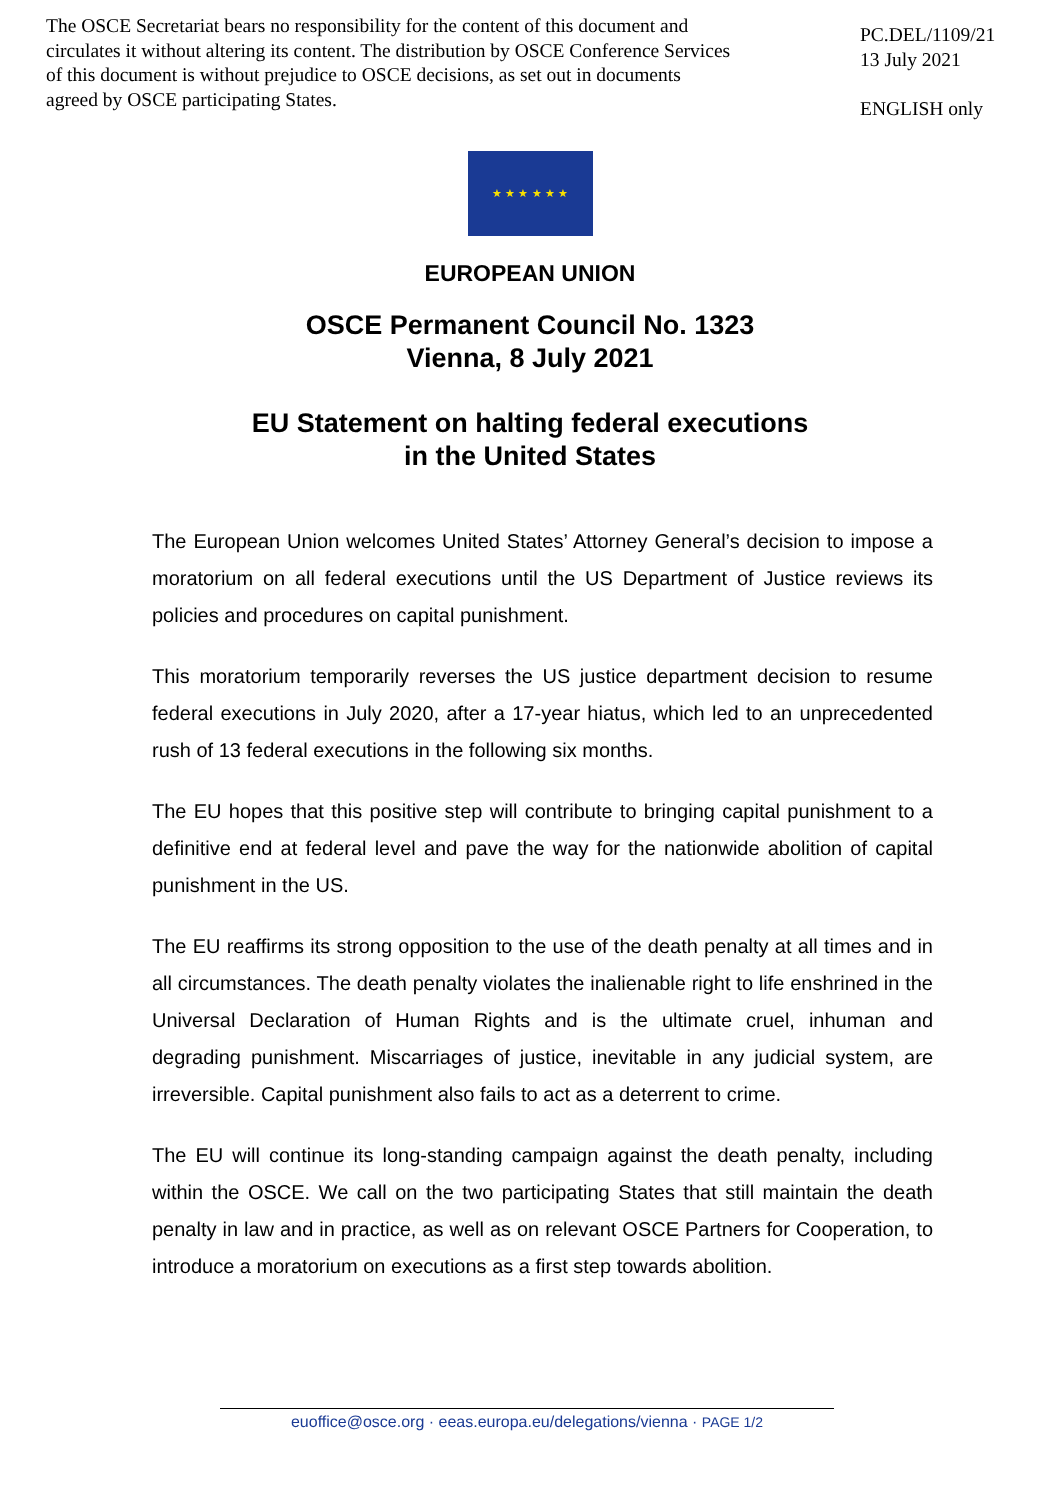The OSCE Secretariat bears no responsibility for the content of this document and circulates it without altering its content. The distribution by OSCE Conference Services of this document is without prejudice to OSCE decisions, as set out in documents agreed by OSCE participating States.
PC.DEL/1109/21
13 July 2021
ENGLISH only
★ ★ ★ ★ ★ ★
EUROPEAN UNION
OSCE Permanent Council No. 1323
Vienna, 8 July 2021
EU Statement on halting federal executions
in the United States
The European Union welcomes United States’ Attorney General’s decision to impose a moratorium on all federal executions until the US Department of Justice reviews its policies and procedures on capital punishment.
This moratorium temporarily reverses the US justice department decision to resume federal executions in July 2020, after a 17-year hiatus, which led to an unprecedented rush of 13 federal executions in the following six months.
The EU hopes that this positive step will contribute to bringing capital punishment to a definitive end at federal level and pave the way for the nationwide abolition of capital punishment in the US.
The EU reaffirms its strong opposition to the use of the death penalty at all times and in all circumstances. The death penalty violates the inalienable right to life enshrined in the Universal Declaration of Human Rights and is the ultimate cruel, inhuman and degrading punishment. Miscarriages of justice, inevitable in any judicial system, are irreversible. Capital punishment also fails to act as a deterrent to crime.
The EU will continue its long-standing campaign against the death penalty, including within the OSCE. We call on the two participating States that still maintain the death penalty in law and in practice, as well as on relevant OSCE Partners for Cooperation, to introduce a moratorium on executions as a first step towards abolition.
euoffice@osce.org · eeas.europa.eu/delegations/vienna · PAGE 1/2